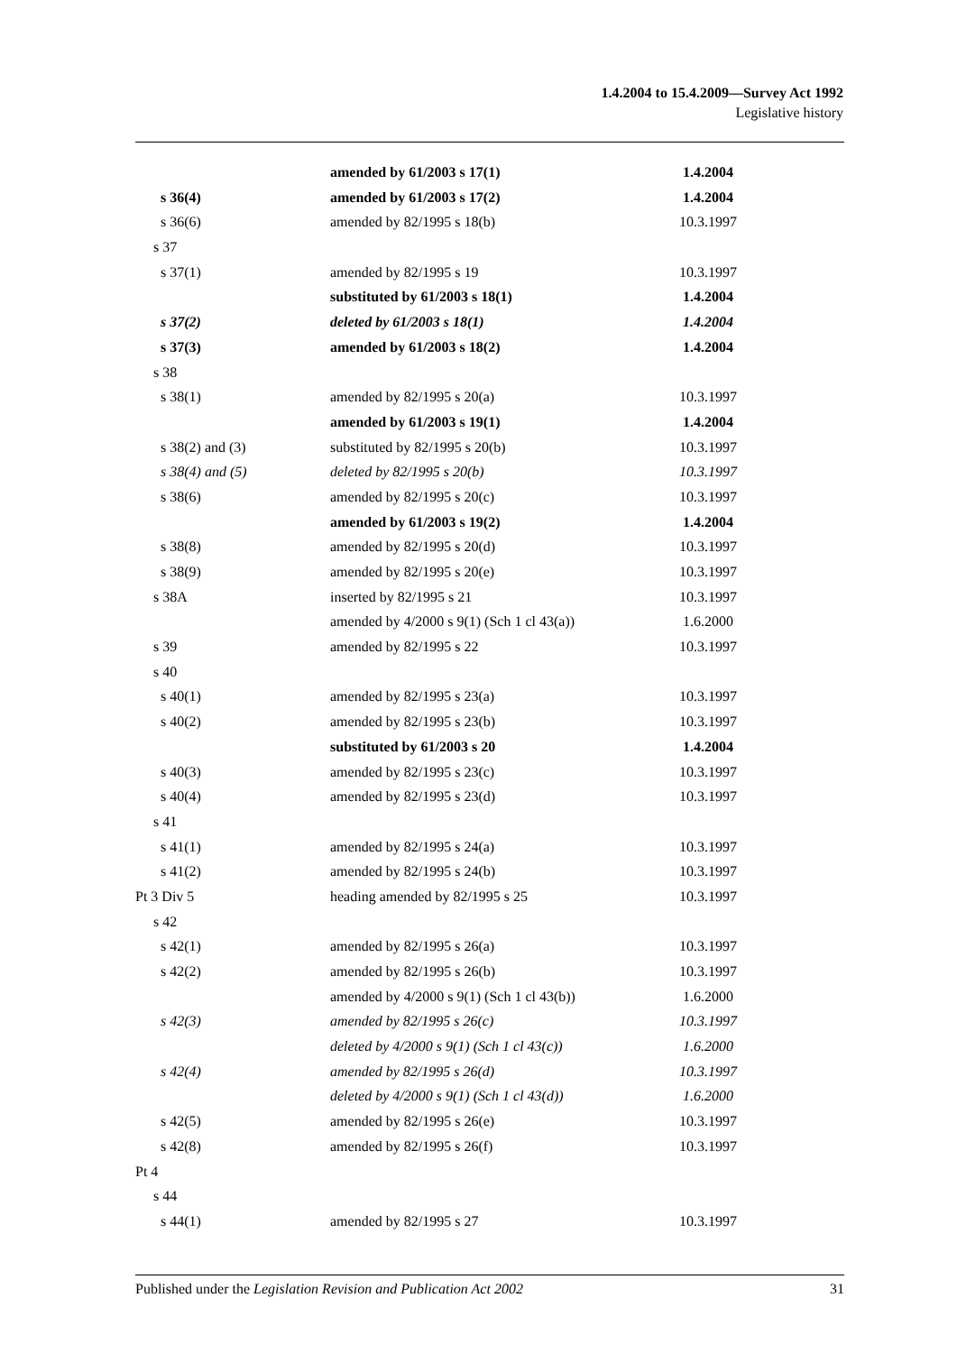1.4.2004 to 15.4.2009—Survey Act 1992
Legislative history
| | amended by 61/2003 s 17(1) | 1.4.2004 |
| s 36(4) | amended by 61/2003 s 17(2) | 1.4.2004 |
| s 36(6) | amended by 82/1995 s 18(b) | 10.3.1997 |
| s 37 | | |
| s 37(1) | amended by 82/1995 s 19 | 10.3.1997 |
| | substituted by 61/2003 s 18(1) | 1.4.2004 |
| s 37(2) | deleted by 61/2003 s 18(1) | 1.4.2004 |
| s 37(3) | amended by 61/2003 s 18(2) | 1.4.2004 |
| s 38 | | |
| s 38(1) | amended by 82/1995 s 20(a) | 10.3.1997 |
| | amended by 61/2003 s 19(1) | 1.4.2004 |
| s 38(2) and (3) | substituted by 82/1995 s 20(b) | 10.3.1997 |
| s 38(4) and (5) | deleted by 82/1995 s 20(b) | 10.3.1997 |
| s 38(6) | amended by 82/1995 s 20(c) | 10.3.1997 |
| | amended by 61/2003 s 19(2) | 1.4.2004 |
| s 38(8) | amended by 82/1995 s 20(d) | 10.3.1997 |
| s 38(9) | amended by 82/1995 s 20(e) | 10.3.1997 |
| s 38A | inserted by 82/1995 s 21 | 10.3.1997 |
| | amended by 4/2000 s 9(1) (Sch 1 cl 43(a)) | 1.6.2000 |
| s 39 | amended by 82/1995 s 22 | 10.3.1997 |
| s 40 | | |
| s 40(1) | amended by 82/1995 s 23(a) | 10.3.1997 |
| s 40(2) | amended by 82/1995 s 23(b) | 10.3.1997 |
| | substituted by 61/2003 s 20 | 1.4.2004 |
| s 40(3) | amended by 82/1995 s 23(c) | 10.3.1997 |
| s 40(4) | amended by 82/1995 s 23(d) | 10.3.1997 |
| s 41 | | |
| s 41(1) | amended by 82/1995 s 24(a) | 10.3.1997 |
| s 41(2) | amended by 82/1995 s 24(b) | 10.3.1997 |
| Pt 3 Div 5 | heading amended by 82/1995 s 25 | 10.3.1997 |
| s 42 | | |
| s 42(1) | amended by 82/1995 s 26(a) | 10.3.1997 |
| s 42(2) | amended by 82/1995 s 26(b) | 10.3.1997 |
| | amended by 4/2000 s 9(1) (Sch 1 cl 43(b)) | 1.6.2000 |
| s 42(3) | amended by 82/1995 s 26(c) | 10.3.1997 |
| | deleted by 4/2000 s 9(1) (Sch 1 cl 43(c)) | 1.6.2000 |
| s 42(4) | amended by 82/1995 s 26(d) | 10.3.1997 |
| | deleted by 4/2000 s 9(1) (Sch 1 cl 43(d)) | 1.6.2000 |
| s 42(5) | amended by 82/1995 s 26(e) | 10.3.1997 |
| s 42(8) | amended by 82/1995 s 26(f) | 10.3.1997 |
| Pt 4 | | |
| s 44 | | |
| s 44(1) | amended by 82/1995 s 27 | 10.3.1997 |
Published under the Legislation Revision and Publication Act 2002 31